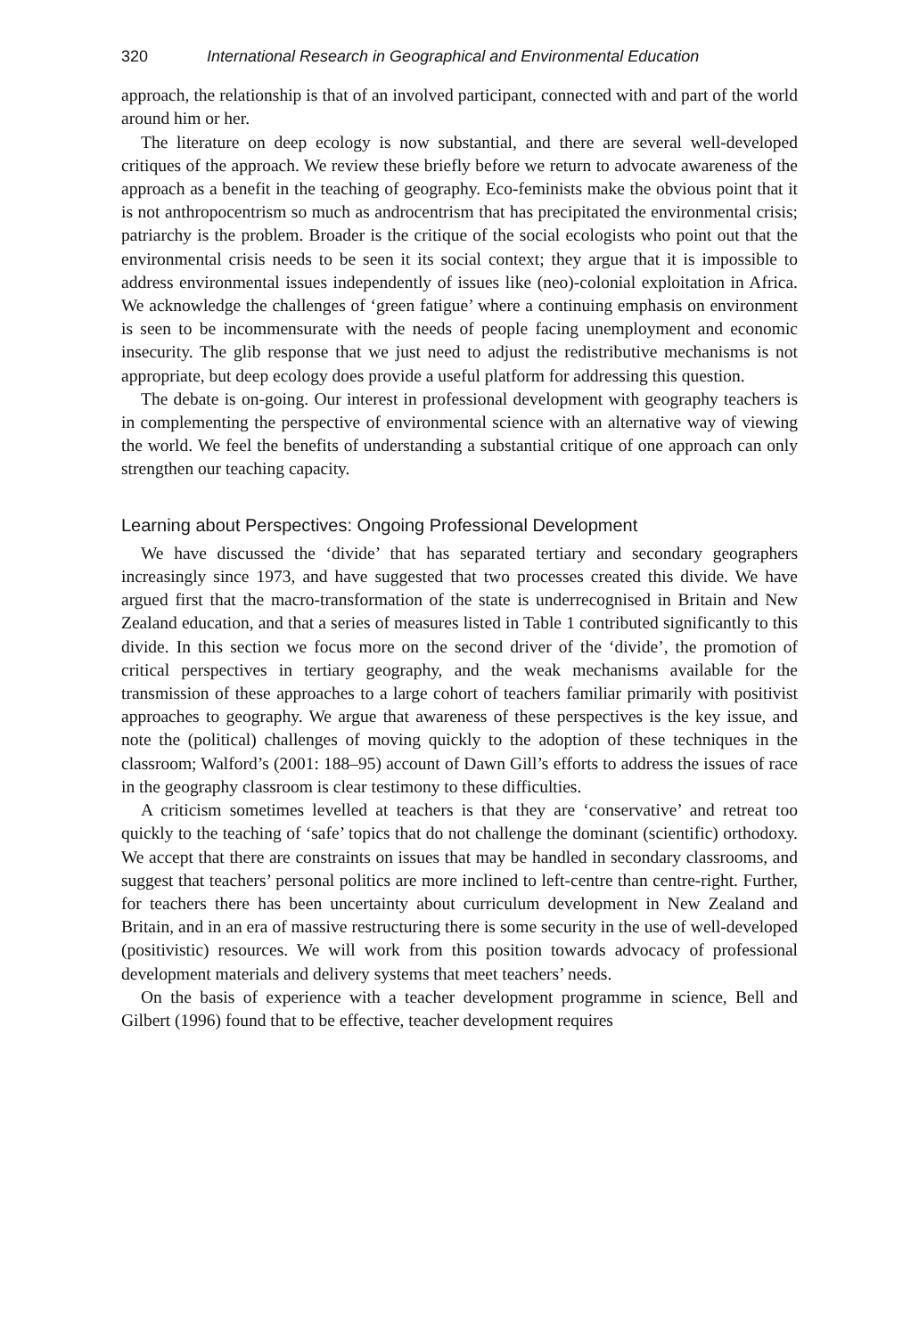320 International Research in Geographical and Environmental Education
approach, the relationship is that of an involved participant, connected with and part of the world around him or her.
The literature on deep ecology is now substantial, and there are several well-developed critiques of the approach. We review these briefly before we return to advocate awareness of the approach as a benefit in the teaching of geography. Eco-feminists make the obvious point that it is not anthropocentrism so much as androcentrism that has precipitated the environmental crisis; patriarchy is the problem. Broader is the critique of the social ecologists who point out that the environmental crisis needs to be seen it its social context; they argue that it is impossible to address environmental issues independently of issues like (neo)-colonial exploitation in Africa. We acknowledge the challenges of ‘green fatigue’ where a continuing emphasis on environment is seen to be incommensurate with the needs of people facing unemployment and economic insecurity. The glib response that we just need to adjust the redistributive mechanisms is not appropriate, but deep ecology does provide a useful platform for addressing this question.
The debate is on-going. Our interest in professional development with geography teachers is in complementing the perspective of environmental science with an alternative way of viewing the world. We feel the benefits of understanding a substantial critique of one approach can only strengthen our teaching capacity.
Learning about Perspectives: Ongoing Professional Development
We have discussed the ‘divide’ that has separated tertiary and secondary geographers increasingly since 1973, and have suggested that two processes created this divide. We have argued first that the macro-transformation of the state is underrecognised in Britain and New Zealand education, and that a series of measures listed in Table 1 contributed significantly to this divide. In this section we focus more on the second driver of the ‘divide’, the promotion of critical perspectives in tertiary geography, and the weak mechanisms available for the transmission of these approaches to a large cohort of teachers familiar primarily with positivist approaches to geography. We argue that awareness of these perspectives is the key issue, and note the (political) challenges of moving quickly to the adoption of these techniques in the classroom; Walford’s (2001: 188–95) account of Dawn Gill’s efforts to address the issues of race in the geography classroom is clear testimony to these difficulties.
A criticism sometimes levelled at teachers is that they are ‘conservative’ and retreat too quickly to the teaching of ‘safe’ topics that do not challenge the dominant (scientific) orthodoxy. We accept that there are constraints on issues that may be handled in secondary classrooms, and suggest that teachers’ personal politics are more inclined to left-centre than centre-right. Further, for teachers there has been uncertainty about curriculum development in New Zealand and Britain, and in an era of massive restructuring there is some security in the use of well-developed (positivistic) resources. We will work from this position towards advocacy of professional development materials and delivery systems that meet teachers’ needs.
On the basis of experience with a teacher development programme in science, Bell and Gilbert (1996) found that to be effective, teacher development requires